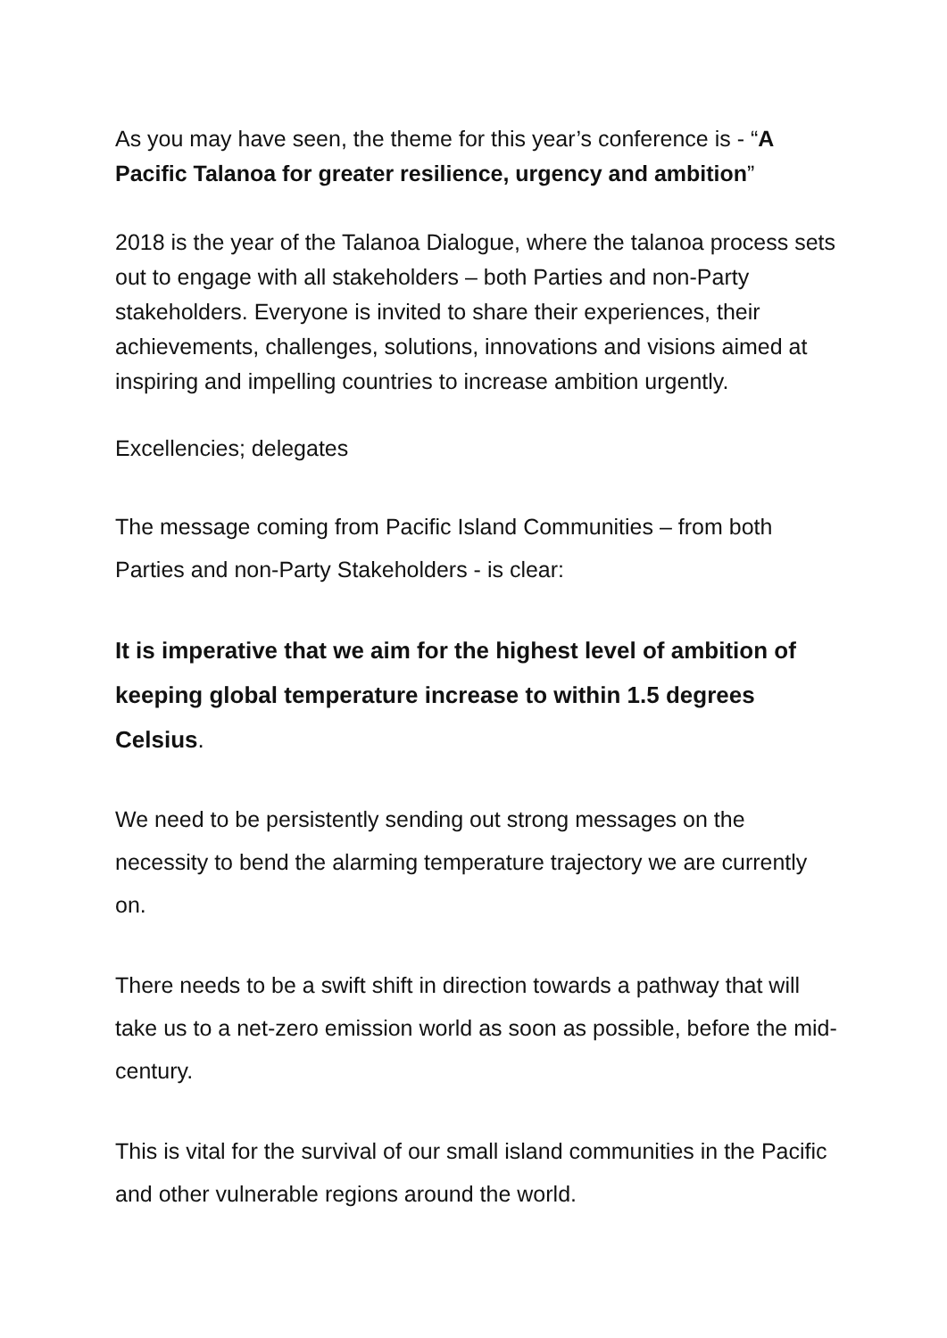As you may have seen, the theme for this year’s conference is - “A Pacific Talanoa for greater resilience, urgency and ambition”
2018 is the year of the Talanoa Dialogue, where the talanoa process sets out to engage with all stakeholders – both Parties and non-Party stakeholders. Everyone is invited to share their experiences, their achievements, challenges, solutions, innovations and visions aimed at inspiring and impelling countries to increase ambition urgently.
Excellencies; delegates
The message coming from Pacific Island Communities – from both Parties and non-Party Stakeholders - is clear:
It is imperative that we aim for the highest level of ambition of keeping global temperature increase to within 1.5 degrees Celsius.
We need to be persistently sending out strong messages on the necessity to bend the alarming temperature trajectory we are currently on.
There needs to be a swift shift in direction towards a pathway that will take us to a net-zero emission world as soon as possible, before the mid-century.
This is vital for the survival of our small island communities in the Pacific and other vulnerable regions around the world.